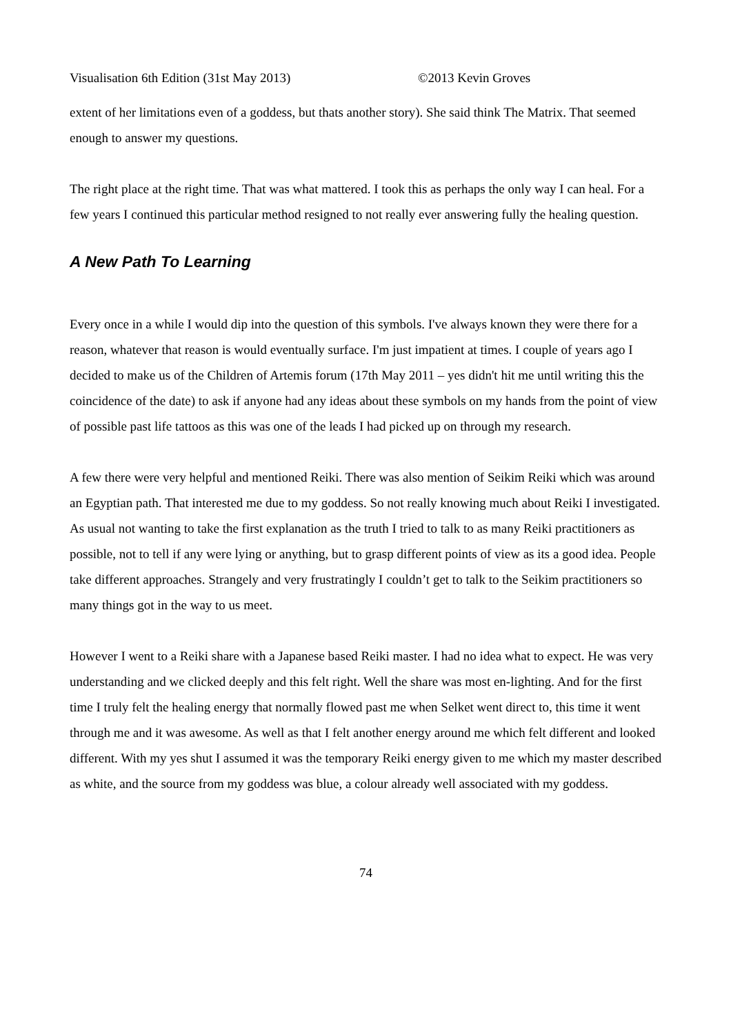Visualisation 6th Edition (31st May 2013) ©2013 Kevin Groves
extent of her limitations even of a goddess, but thats another story). She said think The Matrix. That seemed enough to answer my questions.
The right place at the right time. That was what mattered. I took this as perhaps the only way I can heal. For a few years I continued this particular method resigned to not really ever answering fully the healing question.
A New Path To Learning
Every once in a while I would dip into the question of this symbols. I've always known they were there for a reason, whatever that reason is would eventually surface. I'm just impatient at times. I couple of years ago I decided to make us of the Children of Artemis forum (17th May 2011 – yes didn't hit me until writing this the coincidence of the date) to ask if anyone had any ideas about these symbols on my hands from the point of view of possible past life tattoos as this was one of the leads I had picked up on through my research.
A few there were very helpful and mentioned Reiki. There was also mention of Seikim Reiki which was around an Egyptian path. That interested me due to my goddess. So not really knowing much about Reiki I investigated. As usual not wanting to take the first explanation as the truth I tried to talk to as many Reiki practitioners as possible, not to tell if any were lying or anything, but to grasp different points of view as its a good idea. People take different approaches. Strangely and very frustratingly I couldn’t get to talk to the Seikim practitioners so many things got in the way to us meet.
However I went to a Reiki share with a Japanese based Reiki master. I had no idea what to expect. He was very understanding and we clicked deeply and this felt right. Well the share was most en-lighting. And for the first time I truly felt the healing energy that normally flowed past me when Selket went direct to, this time it went through me and it was awesome. As well as that I felt another energy around me which felt different and looked different. With my yes shut I assumed it was the temporary Reiki energy given to me which my master described as white, and the source from my goddess was blue, a colour already well associated with my goddess.
74